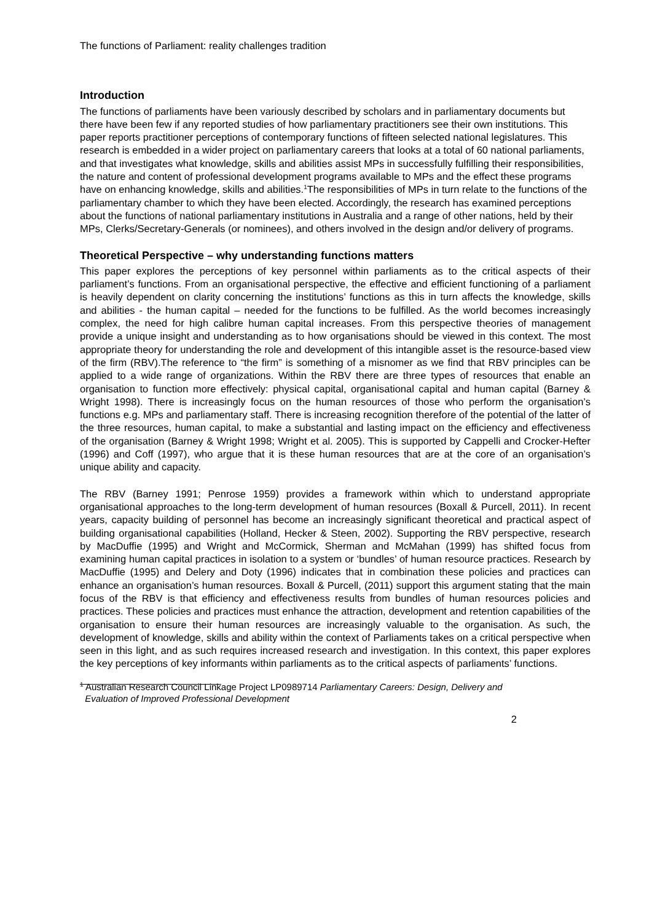The functions of Parliament: reality challenges tradition
Introduction
The functions of parliaments have been variously described by scholars and in parliamentary documents but there have been few if any reported studies of how parliamentary practitioners see their own institutions. This paper reports practitioner perceptions of contemporary functions of fifteen selected national legislatures. This research is embedded in a wider project on parliamentary careers that looks at a total of 60 national parliaments, and that investigates what knowledge, skills and abilities assist MPs in successfully fulfilling their responsibilities, the nature and content of professional development programs available to MPs and the effect these programs have on enhancing knowledge, skills and abilities.<sup>1</sup>The responsibilities of MPs in turn relate to the functions of the parliamentary chamber to which they have been elected. Accordingly, the research has examined perceptions about the functions of national parliamentary institutions in Australia and a range of other nations, held by their MPs, Clerks/Secretary-Generals (or nominees), and others involved in the design and/or delivery of programs.
Theoretical Perspective – why understanding functions matters
This paper explores the perceptions of key personnel within parliaments as to the critical aspects of their parliament’s functions. From an organisational perspective, the effective and efficient functioning of a parliament is heavily dependent on clarity concerning the institutions’ functions as this in turn affects the knowledge, skills and abilities - the human capital – needed for the functions to be fulfilled. As the world becomes increasingly complex, the need for high calibre human capital increases. From this perspective theories of management provide a unique insight and understanding as to how organisations should be viewed in this context. The most appropriate theory for understanding the role and development of this intangible asset is the resource-based view of the firm (RBV).The reference to “the firm” is something of a misnomer as we find that RBV principles can be applied to a wide range of organizations. Within the RBV there are three types of resources that enable an organisation to function more effectively: physical capital, organisational capital and human capital (Barney & Wright 1998). There is increasingly focus on the human resources of those who perform the organisation’s functions e.g. MPs and parliamentary staff. There is increasing recognition therefore of the potential of the latter of the three resources, human capital, to make a substantial and lasting impact on the efficiency and effectiveness of the organisation (Barney & Wright 1998; Wright et al. 2005). This is supported by Cappelli and Crocker-Hefter (1996) and Coff (1997), who argue that it is these human resources that are at the core of an organisation’s unique ability and capacity.
The RBV (Barney 1991; Penrose 1959) provides a framework within which to understand appropriate organisational approaches to the long-term development of human resources (Boxall & Purcell, 2011). In recent years, capacity building of personnel has become an increasingly significant theoretical and practical aspect of building organisational capabilities (Holland, Hecker & Steen, 2002). Supporting the RBV perspective, research by MacDuffie (1995) and Wright and McCormick, Sherman and McMahan (1999) has shifted focus from examining human capital practices in isolation to a system or ‘bundles’ of human resource practices. Research by MacDuffie (1995) and Delery and Doty (1996) indicates that in combination these policies and practices can enhance an organisation’s human resources. Boxall & Purcell, (2011) support this argument stating that the main focus of the RBV is that efficiency and effectiveness results from bundles of human resources policies and practices. These policies and practices must enhance the attraction, development and retention capabilities of the organisation to ensure their human resources are increasingly valuable to the organisation. As such, the development of knowledge, skills and ability within the context of Parliaments takes on a critical perspective when seen in this light, and as such requires increased research and investigation. In this context, this paper explores the key perceptions of key informants within parliaments as to the critical aspects of parliaments’ functions.
<sup>1</sup> Australian Research Council Linkage Project LP0989714 Parliamentary Careers: Design, Delivery and
Evaluation of Improved Professional Development
2